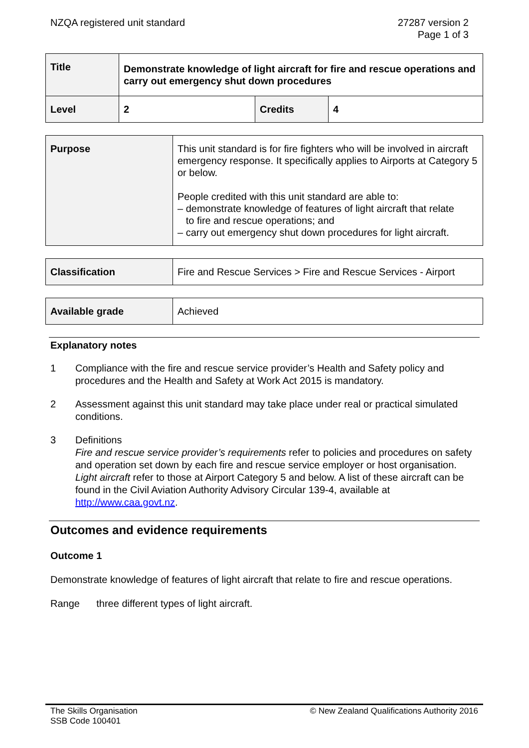NZQA registered unit standard 27287 version 2
Page 1 of 3
| Title | Demonstrate knowledge of light aircraft for fire and rescue operations and carry out emergency shut down procedures | | |
| Level | 2 | Credits | 4 |
| Purpose | This unit standard is for fire fighters who will be involved in aircraft emergency response. It specifically applies to Airports at Category 5 or below. People credited with this unit standard are able to: – demonstrate knowledge of features of light aircraft that relate to fire and rescue operations; and – carry out emergency shut down procedures for light aircraft. |
| Classification | Fire and Rescue Services > Fire and Rescue Services - Airport |
| Available grade | Achieved |
Explanatory notes
1 Compliance with the fire and rescue service provider’s Health and Safety policy and procedures and the Health and Safety at Work Act 2015 is mandatory.
2 Assessment against this unit standard may take place under real or practical simulated conditions.
3 Definitions
Fire and rescue service provider’s requirements refer to policies and procedures on safety and operation set down by each fire and rescue service employer or host organisation.
Light aircraft refer to those at Airport Category 5 and below. A list of these aircraft can be found in the Civil Aviation Authority Advisory Circular 139-4, available at http://www.caa.govt.nz.
Outcomes and evidence requirements
Outcome 1
Demonstrate knowledge of features of light aircraft that relate to fire and rescue operations.
Range three different types of light aircraft.
The Skills Organisation
SSB Code 100401
© New Zealand Qualifications Authority 2016